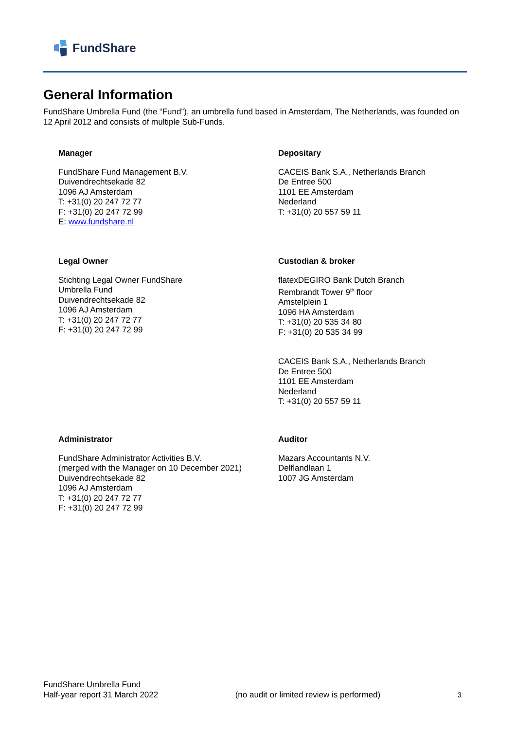FundShare
General Information
FundShare Umbrella Fund (the “Fund”), an umbrella fund based in Amsterdam, The Netherlands, was founded on 12 April 2012 and consists of multiple Sub-Funds.
Manager
FundShare Fund Management B.V.
Duivendrechtsekade 82
1096 AJ Amsterdam
T: +31(0) 20 247 72 77
F: +31(0) 20 247 72 99
E: www.fundshare.nl
Depositary
CACEIS Bank S.A., Netherlands Branch
De Entree 500
1101 EE Amsterdam
Nederland
T: +31(0) 20 557 59 11
Legal Owner
Stichting Legal Owner FundShare
Umbrella Fund
Duivendrechtsekade 82
1096 AJ Amsterdam
T: +31(0) 20 247 72 77
F: +31(0) 20 247 72 99
Custodian & broker
flatexDEGIRO Bank Dutch Branch
Rembrandt Tower 9<sup>th</sup> floor
Amstelplein 1
1096 HA Amsterdam
T: +31(0) 20 535 34 80
F: +31(0) 20 535 34 99
CACEIS Bank S.A., Netherlands Branch
De Entree 500
1101 EE Amsterdam
Nederland
T: +31(0) 20 557 59 11
Administrator
FundShare Administrator Activities B.V.
(merged with the Manager on 10 December 2021)
Duivendrechtsekade 82
1096 AJ Amsterdam
T: +31(0) 20 247 72 77
F: +31(0) 20 247 72 99
Auditor
Mazars Accountants N.V.
Delflandlaan 1
1007 JG Amsterdam
FundShare Umbrella Fund
Half-year report 31 March 2022
(no audit or limited review is performed)
3